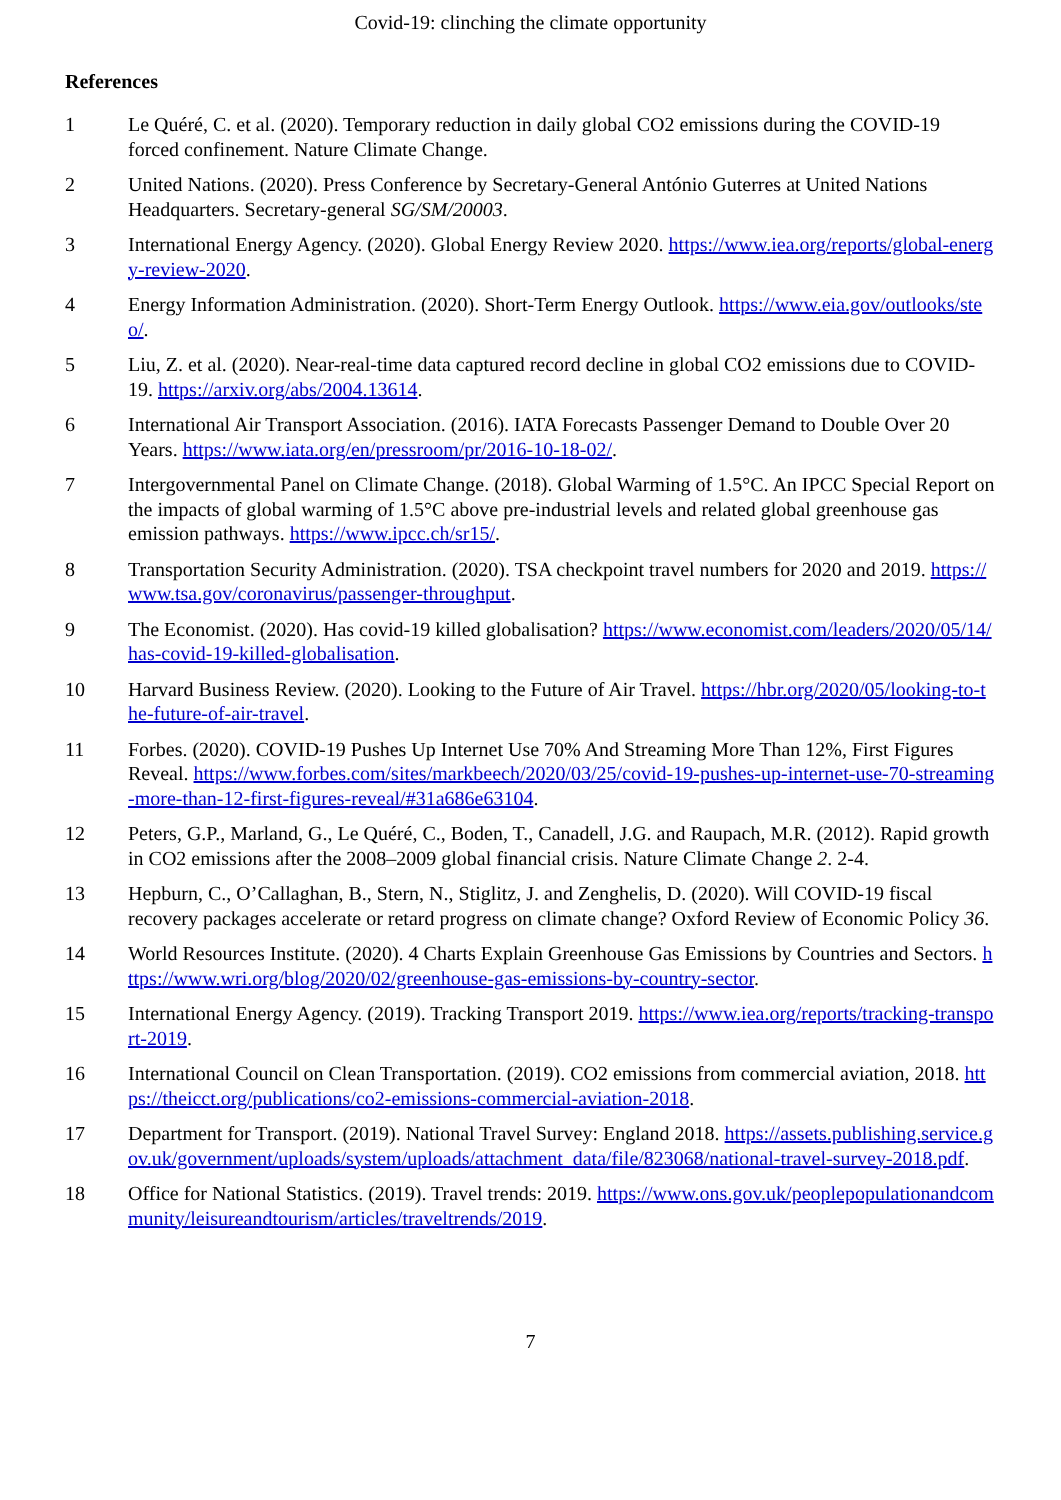Covid-19: clinching the climate opportunity
References
1 Le Quéré, C. et al. (2020). Temporary reduction in daily global CO2 emissions during the COVID-19 forced confinement. Nature Climate Change.
2 United Nations. (2020). Press Conference by Secretary-General António Guterres at United Nations Headquarters. Secretary-general SG/SM/20003.
3 International Energy Agency. (2020). Global Energy Review 2020. https://www.iea.org/reports/global-energy-review-2020.
4 Energy Information Administration. (2020). Short-Term Energy Outlook. https://www.eia.gov/outlooks/steo/.
5 Liu, Z. et al. (2020). Near-real-time data captured record decline in global CO2 emissions due to COVID-19. https://arxiv.org/abs/2004.13614.
6 International Air Transport Association. (2016). IATA Forecasts Passenger Demand to Double Over 20 Years. https://www.iata.org/en/pressroom/pr/2016-10-18-02/.
7 Intergovernmental Panel on Climate Change. (2018). Global Warming of 1.5°C. An IPCC Special Report on the impacts of global warming of 1.5°C above pre-industrial levels and related global greenhouse gas emission pathways. https://www.ipcc.ch/sr15/.
8 Transportation Security Administration. (2020). TSA checkpoint travel numbers for 2020 and 2019. https://www.tsa.gov/coronavirus/passenger-throughput.
9 The Economist. (2020). Has covid-19 killed globalisation? https://www.economist.com/leaders/2020/05/14/has-covid-19-killed-globalisation.
10 Harvard Business Review. (2020). Looking to the Future of Air Travel. https://hbr.org/2020/05/looking-to-the-future-of-air-travel.
11 Forbes. (2020). COVID-19 Pushes Up Internet Use 70% And Streaming More Than 12%, First Figures Reveal. https://www.forbes.com/sites/markbeech/2020/03/25/covid-19-pushes-up-internet-use-70-streaming-more-than-12-first-figures-reveal/#31a686e63104.
12 Peters, G.P., Marland, G., Le Quéré, C., Boden, T., Canadell, J.G. and Raupach, M.R. (2012). Rapid growth in CO2 emissions after the 2008–2009 global financial crisis. Nature Climate Change 2. 2-4.
13 Hepburn, C., O’Callaghan, B., Stern, N., Stiglitz, J. and Zenghelis, D. (2020). Will COVID-19 fiscal recovery packages accelerate or retard progress on climate change? Oxford Review of Economic Policy 36.
14 World Resources Institute. (2020). 4 Charts Explain Greenhouse Gas Emissions by Countries and Sectors. https://www.wri.org/blog/2020/02/greenhouse-gas-emissions-by-country-sector.
15 International Energy Agency. (2019). Tracking Transport 2019. https://www.iea.org/reports/tracking-transport-2019.
16 International Council on Clean Transportation. (2019). CO2 emissions from commercial aviation, 2018. https://theicct.org/publications/co2-emissions-commercial-aviation-2018.
17 Department for Transport. (2019). National Travel Survey: England 2018. https://assets.publishing.service.gov.uk/government/uploads/system/uploads/attachment_data/file/823068/national-travel-survey-2018.pdf.
18 Office for National Statistics. (2019). Travel trends: 2019. https://www.ons.gov.uk/peoplepopulationandcommunity/leisureandtourism/articles/traveltrends/2019.
7